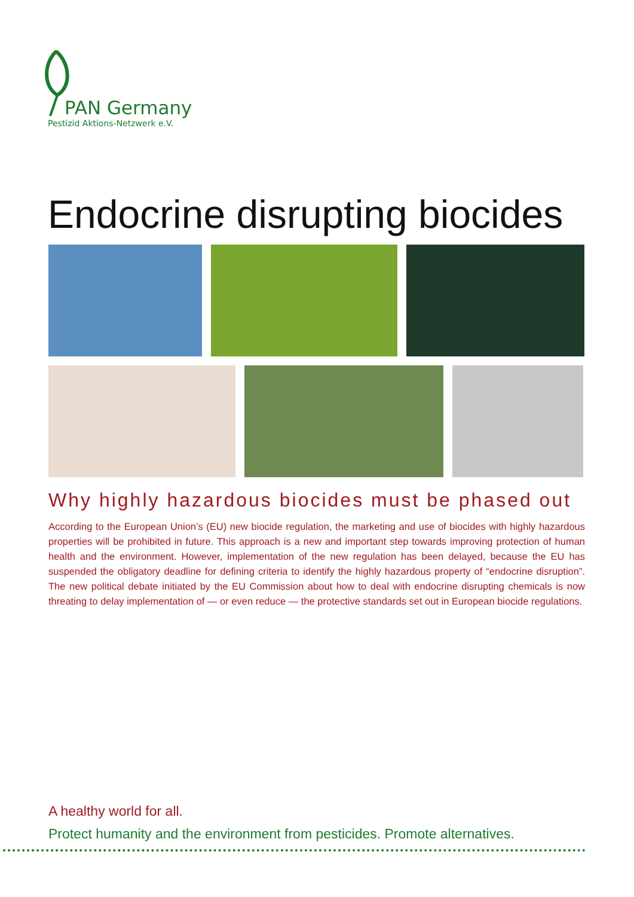PAN Germany
Pestizid Aktions-Netzwerk e.V.
Endocrine disrupting biocides
Why highly hazardous biocides must be phased out
According to the European Union’s (EU) new biocide regulation, the marketing and use of biocides with highly hazardous properties will be prohibited in future. This approach is a new and important step towards improving protection of human health and the environment. However, implementation of the new regulation has been delayed, because the EU has suspended the obligatory deadline for defining criteria to identify the highly hazardous property of “endocrine disruption”. The new political debate initiated by the EU Commission about how to deal with endocrine disrupting chemicals is now threating to delay implementation of — or even reduce — the protective standards set out in European biocide regulations.
A healthy world for all.
Protect humanity and the environment from pesticides. Promote alternatives.